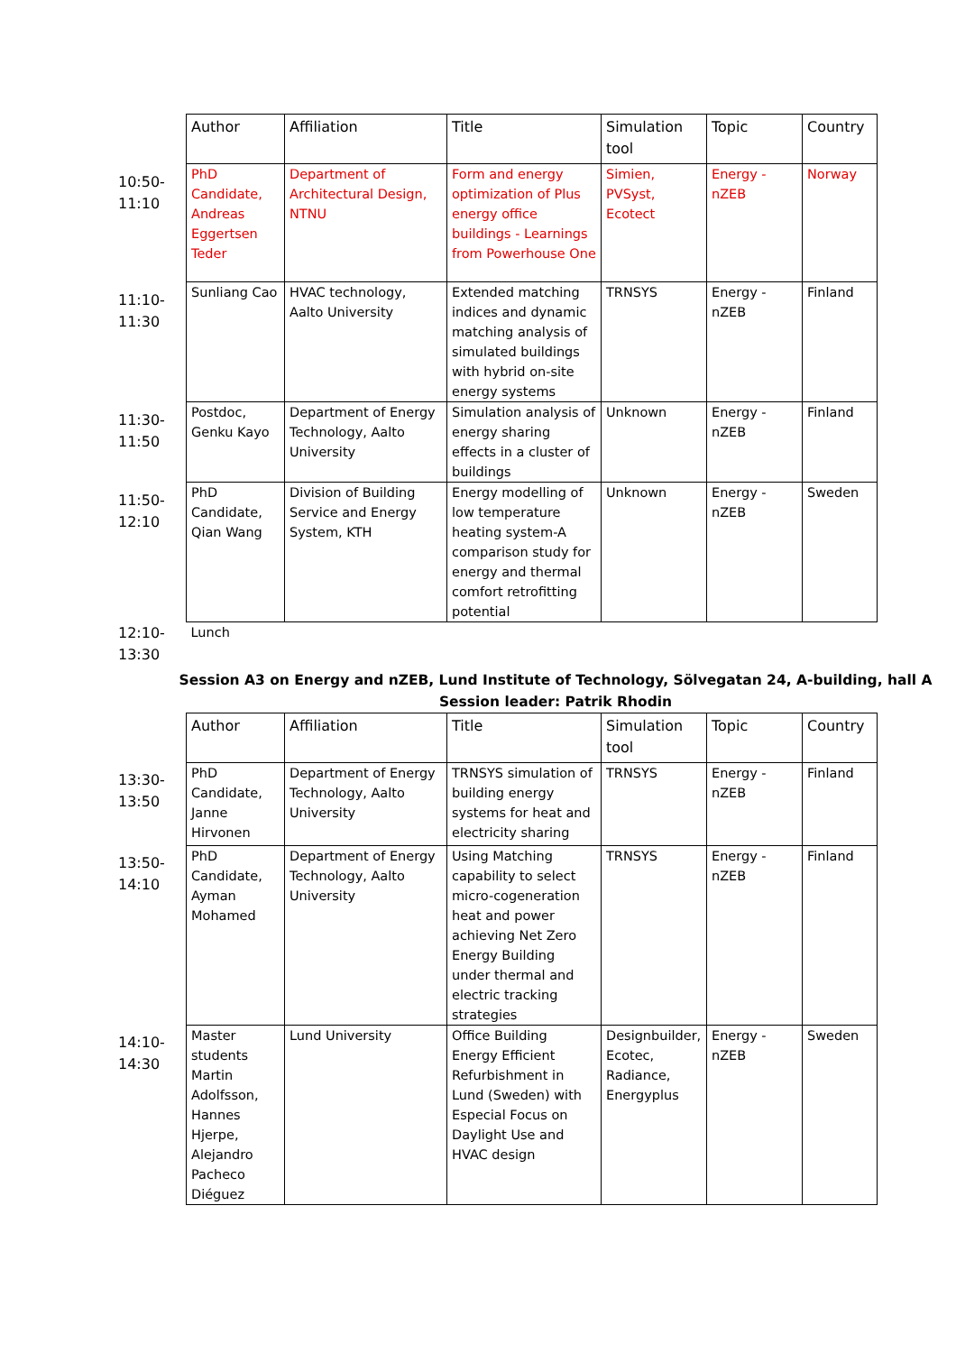| | Author | Affiliation | Title | Simulation tool | Topic | Country |
| 10:50- 11:10 | PhD Candidate, Andreas Eggertsen Teder | Department of Architectural Design, NTNU | Form and energy optimization of Plus energy office buildings - Learnings from Powerhouse One | Simien, PVSyst, Ecotect | Energy - nZEB | Norway |
| 11:10- 11:30 | Sunliang Cao | HVAC technology, Aalto University | Extended matching indices and dynamic matching analysis of simulated buildings with hybrid on-site energy systems | TRNSYS | Energy - nZEB | Finland |
| 11:30- 11:50 | Postdoc, Genku Kayo | Department of Energy Technology, Aalto University | Simulation analysis of energy sharing effects in a cluster of buildings | Unknown | Energy - nZEB | Finland |
| 11:50- 12:10 | PhD Candidate, Qian Wang | Division of Building Service and Energy System, KTH | Energy modelling of low temperature heating system-A comparison study for energy and thermal comfort retrofitting potential | Unknown | Energy - nZEB | Sweden |
| 12:10- 13:30 | Lunch | | | | | |
Session A3 on Energy and nZEB, Lund Institute of Technology, Sölvegatan 24, A-building, hall A
Session leader: Patrik Rhodin
| | Author | Affiliation | Title | Simulation tool | Topic | Country |
| 13:30- 13:50 | PhD Candidate, Janne Hirvonen | Department of Energy Technology, Aalto University | TRNSYS simulation of building energy systems for heat and electricity sharing | TRNSYS | Energy - nZEB | Finland |
| 13:50- 14:10 | PhD Candidate, Ayman Mohamed | Department of Energy Technology, Aalto University | Using Matching capability to select micro-cogeneration heat and power achieving Net Zero Energy Building under thermal and electric tracking strategies | TRNSYS | Energy - nZEB | Finland |
| 14:10- 14:30 | Master students Martin Adolfsson, Hannes Hjerpe, Alejandro Pacheco Diéguez | Lund University | Office Building Energy Efficient Refurbishment in Lund (Sweden) with Especial Focus on Daylight Use and HVAC design | Designbuilder, Ecotec, Radiance, Energyplus | Energy - nZEB | Sweden |